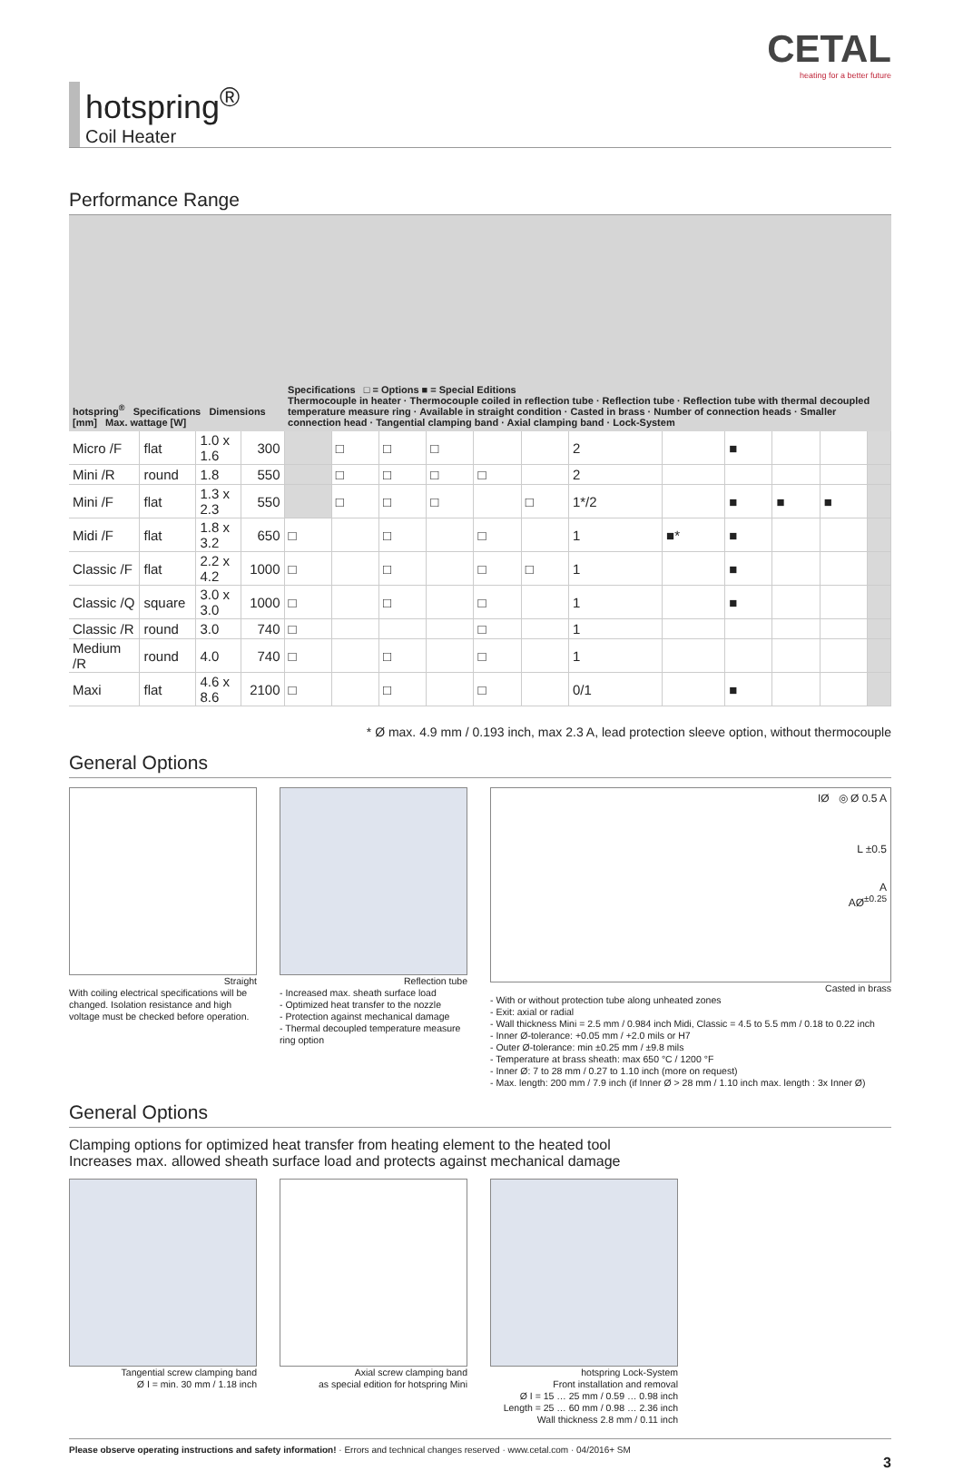hotspring<sup>®</sup>
Coil Heater
CETAL
heating for a better future
Performance Range
| hotspring<sup>®</sup> Specifications Dimensions [mm] Max. wattage [W] | | | | Specifications □ = Options ■ = Special Editions Thermocouple in heater · Thermocouple coiled in reflection tube · Reflection tube · Reflection tube with thermal decoupled temperature measure ring · Available in straight condition · Casted in brass · Number of connection heads · Smaller connection head · Tangential clamping band · Axial clamping band · Lock-System | | | | | | | | | | | |
| --- | --- | --- | --- | --- | --- | --- | --- | --- | --- | --- | --- | --- | --- | --- | --- |
| Micro /F | flat | 1.0 x 1.6 | 300 | | □ | □ | □ | | | 2 | | ■ | | | |
| Mini /R | round | 1.8 | 550 | | □ | □ | □ | □ | | 2 | | | | | |
| Mini /F | flat | 1.3 x 2.3 | 550 | | □ | □ | □ | | □ | 1*/2 | | ■ | ■ | ■ | |
| Midi /F | flat | 1.8 x 3.2 | 650 | □ | | □ | | □ | | 1 | ■* | ■ | | | |
| Classic /F | flat | 2.2 x 4.2 | 1000 | □ | | □ | | □ | □ | 1 | | ■ | | | |
| Classic /Q | square | 3.0 x 3.0 | 1000 | □ | | □ | | □ | | 1 | | ■ | | | |
| Classic /R | round | 3.0 | 740 | □ | | | | □ | | 1 | | | | | |
| Medium /R | round | 4.0 | 740 | □ | | □ | | □ | | 1 | | | | | |
| Maxi | flat | 4.6 x 8.6 | 2100 | □ | | □ | | □ | | 0/1 | | ■ | | | |
* Ø max. 4.9 mm / 0.193 inch, max 2.3 A, lead protection sleeve option, without thermocouple
General Options
Straight
With coiling electrical specifications will be changed. Isolation resistance and high voltage must be checked before operation.
Reflection tube
- Increased max. sheath surface load
- Optimized heat transfer to the nozzle
- Protection against mechanical damage
- Thermal decoupled temperature measure ring option
IØ ◎ Ø 0.5 A
L ±0.5
A
AØ<sup>±0.25</sup>
Casted in brass
- With or without protection tube along unheated zones
- Exit: axial or radial
- Wall thickness Mini = 2.5 mm / 0.984 inch Midi, Classic = 4.5 to 5.5 mm / 0.18 to 0.22 inch
- Inner Ø-tolerance: +0.05 mm / +2.0 mils or H7
- Outer Ø-tolerance: min ±0.25 mm / ±9.8 mils
- Temperature at brass sheath: max 650 °C / 1200 °F
- Inner Ø: 7 to 28 mm / 0.27 to 1.10 inch (more on request)
- Max. length: 200 mm / 7.9 inch (if Inner Ø > 28 mm / 1.10 inch max. length : 3x Inner Ø)
General Options
Clamping options for optimized heat transfer from heating element to the heated tool
Increases max. allowed sheath surface load and protects against mechanical damage
Tangential screw clamping band
Ø I = min. 30 mm / 1.18 inch
Axial screw clamping band
as special edition for hotspring Mini
hotspring Lock-System
Front installation and removal
Ø I = 15 … 25 mm / 0.59 … 0.98 inch
Length = 25 … 60 mm / 0.98 … 2.36 inch
Wall thickness 2.8 mm / 0.11 inch
Please observe operating instructions and safety information! · Errors and technical changes reserved · www.cetal.com · 04/2016+ SM
3